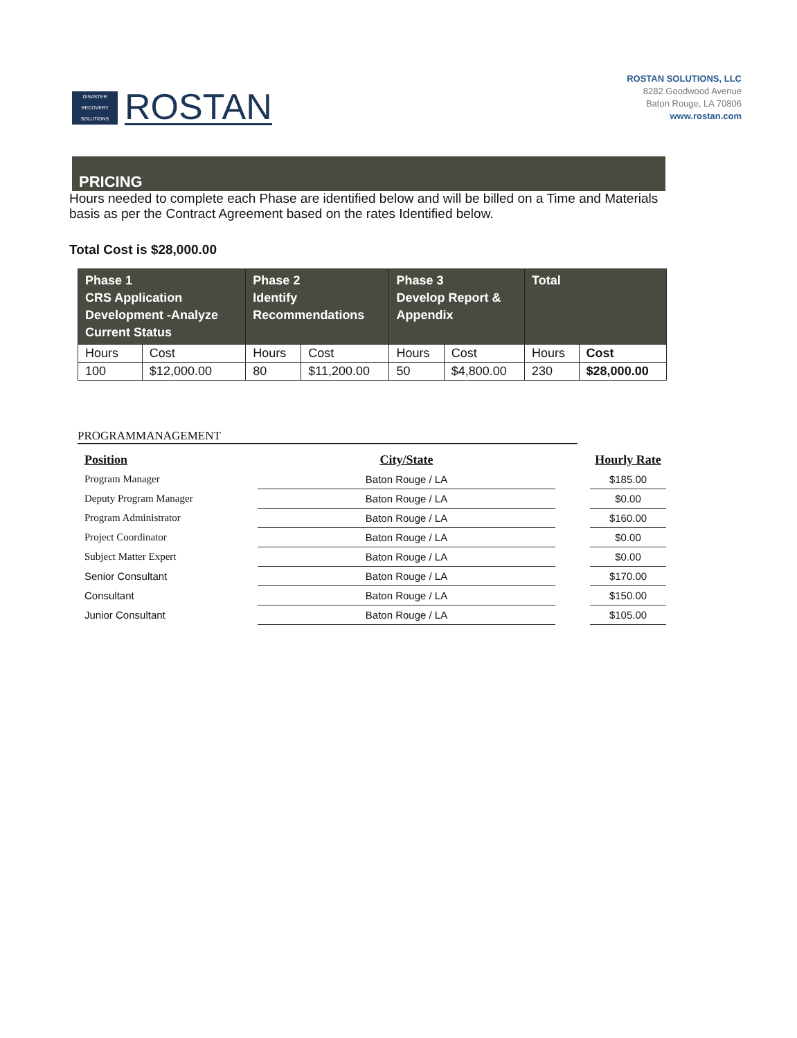DISASTER
RECOVERY
SOLUTIONS
ROSTAN
ROSTAN SOLUTIONS, LLC
8282 Goodwood Avenue
Baton Rouge, LA 70806
www.rostan.com
PRICING
Hours needed to complete each Phase are identified below and will be billed on a Time and Materials basis as per the Contract Agreement based on the rates Identified below.
Total Cost is $28,000.00
| Phase 1 CRS Application Development -Analyze Current Status | | Phase 2 Identify Recommendations | | Phase 3 Develop Report & Appendix | | Total | |
| --- | --- | --- | --- | --- | --- | --- | --- |
| Hours | Cost | Hours | Cost | Hours | Cost | Hours | Cost |
| 100 | $12,000.00 | 80 | $11,200.00 | 50 | $4,800.00 | 230 | $28,000.00 |
PROGRAMMANAGEMENT
| Position | City/State | | Hourly Rate |
| --- | --- | --- | --- |
| Program Manager | Baton Rouge / LA | | $185.00 |
| Deputy Program Manager | Baton Rouge / LA | | $0.00 |
| Program Administrator | Baton Rouge / LA | | $160.00 |
| Project Coordinator | Baton Rouge / LA | | $0.00 |
| Subject Matter Expert | Baton Rouge / LA | | $0.00 |
| Senior Consultant | Baton Rouge / LA | | $170.00 |
| Consultant | Baton Rouge / LA | | $150.00 |
| Junior Consultant | Baton Rouge / LA | | $105.00 |